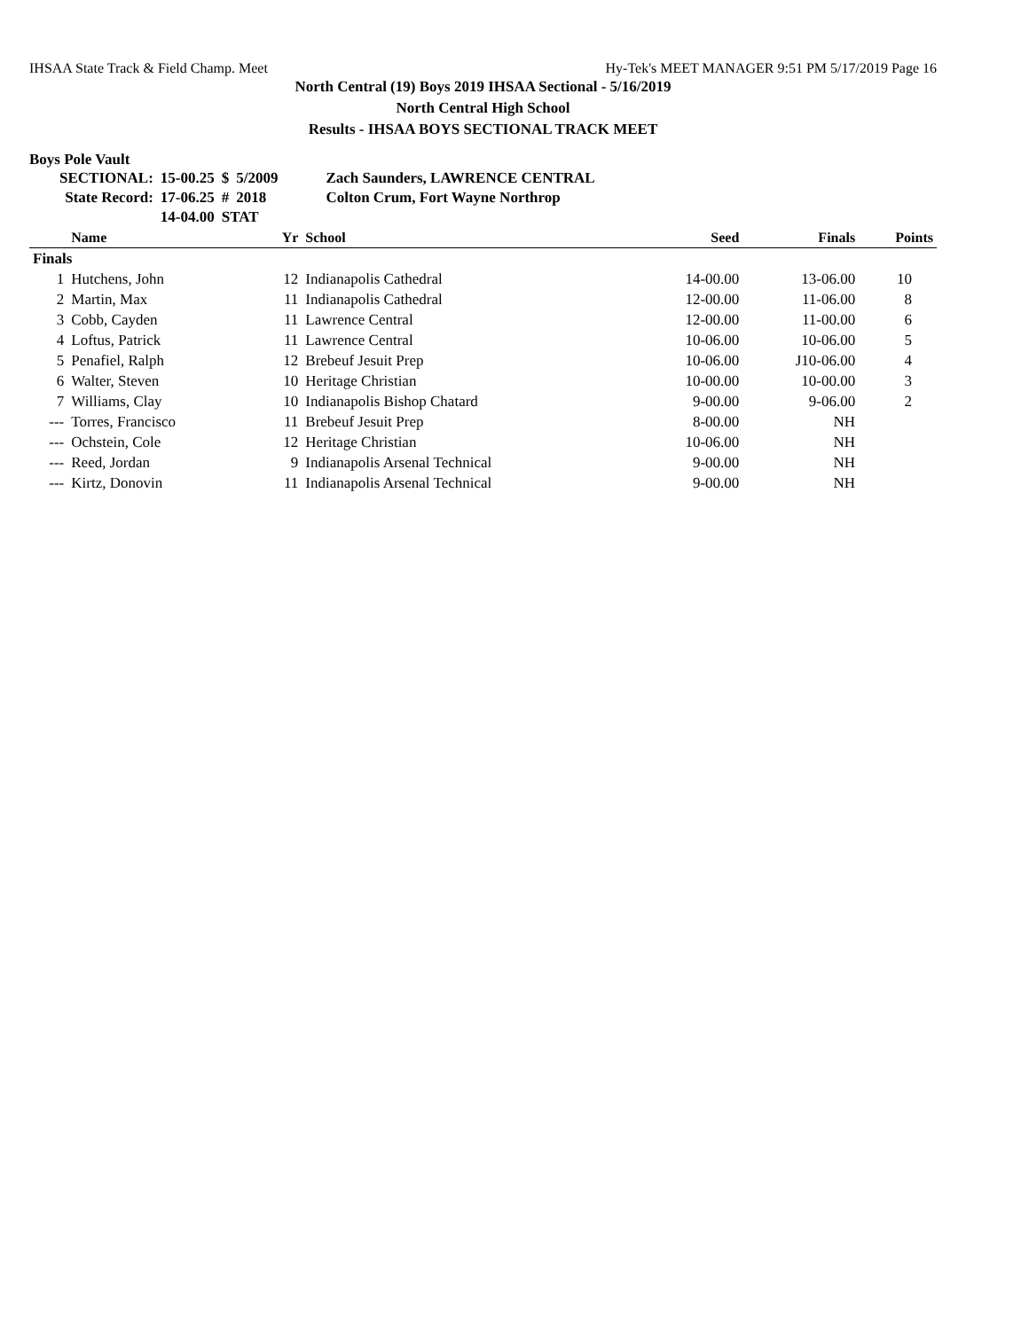IHSAA State Track & Field Champ. Meet Hy-Tek's MEET MANAGER 9:51 PM 5/17/2019 Page 16
North Central (19) Boys 2019 IHSAA Sectional - 5/16/2019
North Central High School
Results - IHSAA BOYS SECTIONAL TRACK MEET
Boys Pole Vault
| SECTIONAL: | 15-00.25 | $ | 5/2009 | Zach Saunders, LAWRENCE CENTRAL |
| State Record: | 17-06.25 | # | 2018 | Colton Crum, Fort Wayne Northrop |
| | 14-04.00 | STAT | | |
| | Name | Yr | School | Seed | Finals | Points |
| --- | --- | --- | --- | --- | --- | --- |
| Finals | | | | | | |
| 1 | Hutchens, John | 12 | Indianapolis Cathedral | 14-00.00 | 13-06.00 | 10 |
| 2 | Martin, Max | 11 | Indianapolis Cathedral | 12-00.00 | 11-06.00 | 8 |
| 3 | Cobb, Cayden | 11 | Lawrence Central | 12-00.00 | 11-00.00 | 6 |
| 4 | Loftus, Patrick | 11 | Lawrence Central | 10-06.00 | 10-06.00 | 5 |
| 5 | Penafiel, Ralph | 12 | Brebeuf Jesuit Prep | 10-06.00 | J10-06.00 | 4 |
| 6 | Walter, Steven | 10 | Heritage Christian | 10-00.00 | 10-00.00 | 3 |
| 7 | Williams, Clay | 10 | Indianapolis Bishop Chatard | 9-00.00 | 9-06.00 | 2 |
| --- | Torres, Francisco | 11 | Brebeuf Jesuit Prep | 8-00.00 | NH | |
| --- | Ochstein, Cole | 12 | Heritage Christian | 10-06.00 | NH | |
| --- | Reed, Jordan | 9 | Indianapolis Arsenal Technical | 9-00.00 | NH | |
| --- | Kirtz, Donovin | 11 | Indianapolis Arsenal Technical | 9-00.00 | NH | |